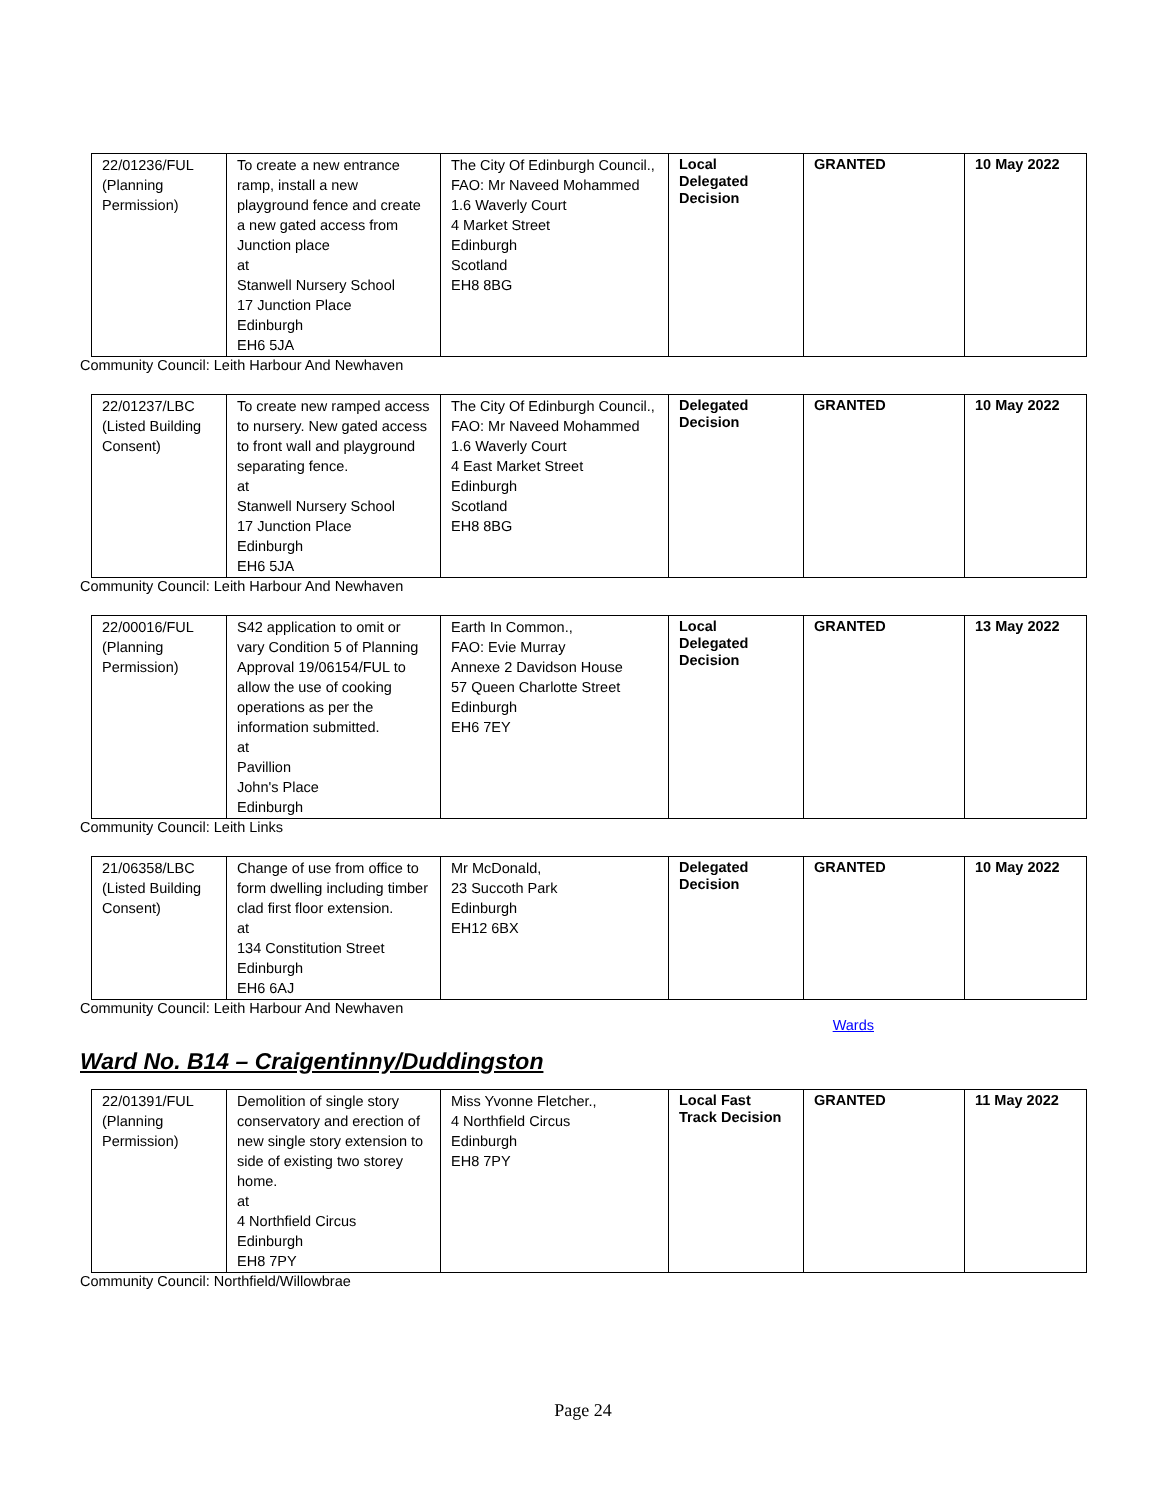| 22/01236/FUL (Planning Permission) | To create a new entrance ramp, install a new playground fence and create a new gated access from Junction place at Stanwell Nursery School 17 Junction Place Edinburgh EH6 5JA | The City Of Edinburgh Council., FAO: Mr Naveed Mohammed 1.6 Waverly Court 4 Market Street Edinburgh Scotland EH8 8BG | Local Delegated Decision | GRANTED | 10 May 2022 |
Community Council: Leith Harbour And Newhaven
| 22/01237/LBC (Listed Building Consent) | To create new ramped access to nursery. New gated access to front wall and playground separating fence. at Stanwell Nursery School 17 Junction Place Edinburgh EH6 5JA | The City Of Edinburgh Council., FAO: Mr Naveed Mohammed 1.6 Waverly Court 4 East Market Street Edinburgh Scotland EH8 8BG | Delegated Decision | GRANTED | 10 May 2022 |
Community Council: Leith Harbour And Newhaven
| 22/00016/FUL (Planning Permission) | S42 application to omit or vary Condition 5 of Planning Approval 19/06154/FUL to allow the use of cooking operations as per the information submitted. at Pavillion John's Place Edinburgh | Earth In Common., FAO: Evie Murray Annexe 2 Davidson House 57 Queen Charlotte Street Edinburgh EH6 7EY | Local Delegated Decision | GRANTED | 13 May 2022 |
Community Council: Leith Links
| 21/06358/LBC (Listed Building Consent) | Change of use from office to form dwelling including timber clad first floor extension. at 134 Constitution Street Edinburgh EH6 6AJ | Mr McDonald, 23 Succoth Park Edinburgh EH12 6BX | Delegated Decision | GRANTED | 10 May 2022 |
Community Council: Leith Harbour And Newhaven
Wards
Ward No. B14 – Craigentinny/Duddingston
| 22/01391/FUL (Planning Permission) | Demolition of single story conservatory and erection of new single story extension to side of existing two storey home. at 4 Northfield Circus Edinburgh EH8 7PY | Miss Yvonne Fletcher., 4 Northfield Circus Edinburgh EH8 7PY | Local Fast Track Decision | GRANTED | 11 May 2022 |
Community Council: Northfield/Willowbrae
Page 24